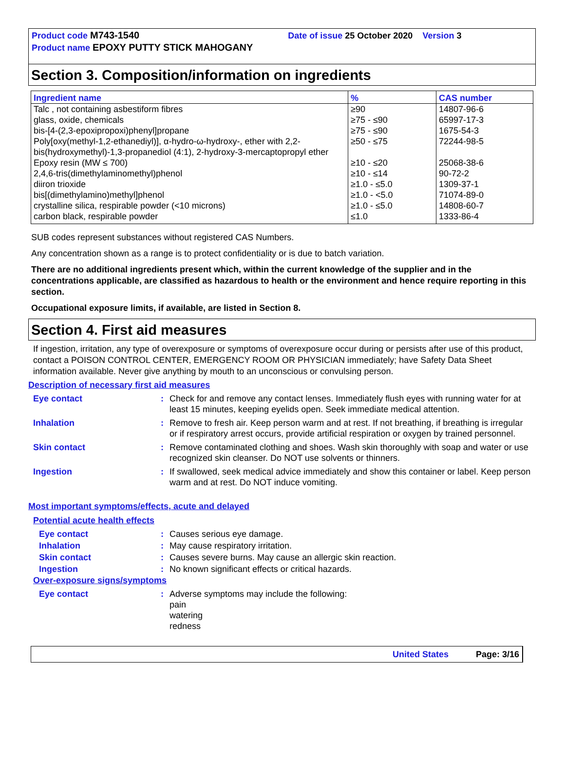Product code M743-1540 Date of issue 25 October 2020 Version 3
Product name EPOXY PUTTY STICK MAHOGANY
Section 3. Composition/information on ingredients
| Ingredient name | % | CAS number |
| --- | --- | --- |
| Talc , not containing asbestiform fibres | ≥90 | 14807-96-6 |
| glass, oxide, chemicals | ≥75 - ≤90 | 65997-17-3 |
| bis-[4-(2,3-epoxipropoxi)phenyl]propane | ≥75 - ≤90 | 1675-54-3 |
| Poly[oxy(methyl-1,2-ethanediyl)], α-hydro-ω-hydroxy-, ether with 2,2-bis(hydroxymethyl)-1,3-propanediol (4:1), 2-hydroxy-3-mercaptopropyl ether | ≥50 - ≤75 | 72244-98-5 |
| Epoxy resin (MW ≤ 700) | ≥10 - ≤20 | 25068-38-6 |
| 2,4,6-tris(dimethylaminomethyl)phenol | ≥10 - ≤14 | 90-72-2 |
| diiron trioxide | ≥1.0 - ≤5.0 | 1309-37-1 |
| bis[(dimethylamino)methyl]phenol | ≥1.0 - <5.0 | 71074-89-0 |
| crystalline silica, respirable powder (<10 microns) | ≥1.0 - ≤5.0 | 14808-60-7 |
| carbon black, respirable powder | ≤1.0 | 1333-86-4 |
SUB codes represent substances without registered CAS Numbers.
Any concentration shown as a range is to protect confidentiality or is due to batch variation.
There are no additional ingredients present which, within the current knowledge of the supplier and in the concentrations applicable, are classified as hazardous to health or the environment and hence require reporting in this section.
Occupational exposure limits, if available, are listed in Section 8.
Section 4. First aid measures
If ingestion, irritation, any type of overexposure or symptoms of overexposure occur during or persists after use of this product, contact a POISON CONTROL CENTER, EMERGENCY ROOM OR PHYSICIAN immediately; have Safety Data Sheet information available. Never give anything by mouth to an unconscious or convulsing person.
Description of necessary first aid measures
Eye contact : Check for and remove any contact lenses. Immediately flush eyes with running water for at least 15 minutes, keeping eyelids open. Seek immediate medical attention.
Inhalation : Remove to fresh air. Keep person warm and at rest. If not breathing, if breathing is irregular or if respiratory arrest occurs, provide artificial respiration or oxygen by trained personnel.
Skin contact : Remove contaminated clothing and shoes. Wash skin thoroughly with soap and water or use recognized skin cleanser. Do NOT use solvents or thinners.
Ingestion : If swallowed, seek medical advice immediately and show this container or label. Keep person warm and at rest. Do NOT induce vomiting.
Most important symptoms/effects, acute and delayed
Potential acute health effects
Eye contact : Causes serious eye damage.
Inhalation : May cause respiratory irritation.
Skin contact : Causes severe burns. May cause an allergic skin reaction.
Ingestion : No known significant effects or critical hazards.
Over-exposure signs/symptoms
Eye contact : Adverse symptoms may include the following:
pain
watering
redness
United States Page: 3/16